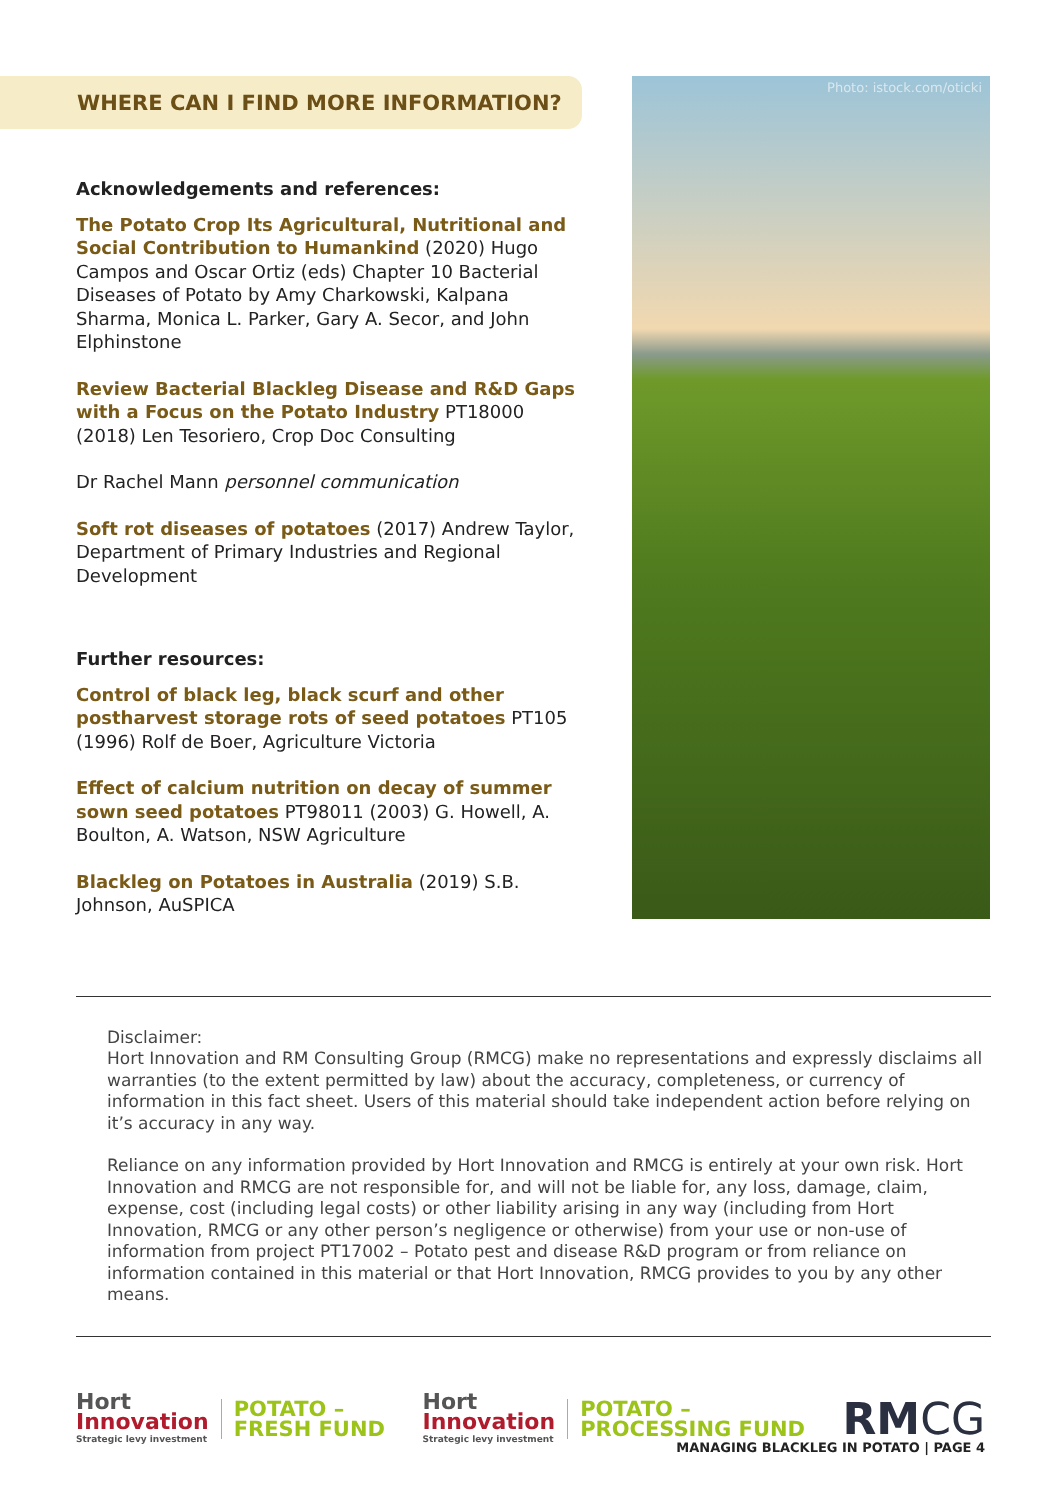WHERE CAN I FIND MORE INFORMATION?
Acknowledgements and references:
The Potato Crop Its Agricultural, Nutritional and Social Contribution to Humankind (2020) Hugo Campos and Oscar Ortiz (eds) Chapter 10 Bacterial Diseases of Potato by Amy Charkowski, Kalpana Sharma, Monica L. Parker, Gary A. Secor, and John Elphinstone
Review Bacterial Blackleg Disease and R&D Gaps with a Focus on the Potato Industry PT18000 (2018) Len Tesoriero, Crop Doc Consulting
Dr Rachel Mann personnel communication
Soft rot diseases of potatoes (2017) Andrew Taylor, Department of Primary Industries and Regional Development
Further resources:
Control of black leg, black scurf and other postharvest storage rots of seed potatoes PT105 (1996) Rolf de Boer, Agriculture Victoria
Effect of calcium nutrition on decay of summer sown seed potatoes PT98011 (2003) G. Howell, A. Boulton, A. Watson, NSW Agriculture
Blackleg on Potatoes in Australia (2019) S.B. Johnson, AuSPICA
Photo: istock.com/oticki
Disclaimer:
Hort Innovation and RM Consulting Group (RMCG) make no representations and expressly disclaims all warranties (to the extent permitted by law) about the accuracy, completeness, or currency of information in this fact sheet. Users of this material should take independent action before relying on it’s accuracy in any way.
Reliance on any information provided by Hort Innovation and RMCG is entirely at your own risk. Hort Innovation and RMCG are not responsible for, and will not be liable for, any loss, damage, claim, expense, cost (including legal costs) or other liability arising in any way (including from Hort Innovation, RMCG or any other person’s negligence or otherwise) from your use or non-use of information from project PT17002 – Potato pest and disease R&D program or from reliance on information contained in this material or that Hort Innovation, RMCG provides to you by any other means.
Hort
Innovation
Strategic levy investment
POTATO –
FRESH FUND
Hort
Innovation
Strategic levy investment
POTATO –
PROCESSING FUND
RMCG
MANAGING BLACKLEG IN POTATO | PAGE 4